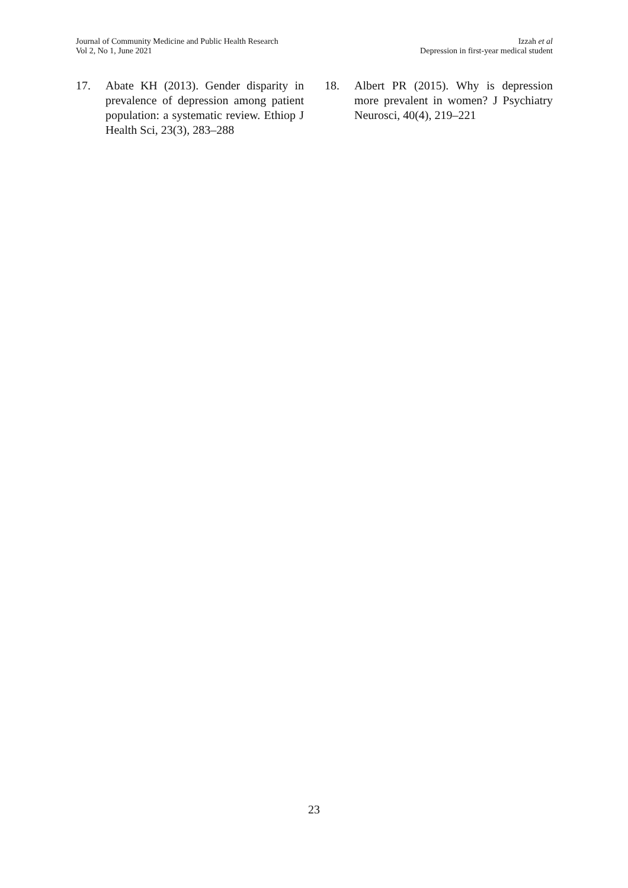Journal of Community Medicine and Public Health Research
Vol 2, No 1, June 2021
Izzah et al
Depression in first-year medical student
17. Abate KH (2013). Gender disparity in prevalence of depression among patient population: a systematic review. Ethiop J Health Sci, 23(3), 283–288
18. Albert PR (2015). Why is depression more prevalent in women? J Psychiatry Neurosci, 40(4), 219–221
23